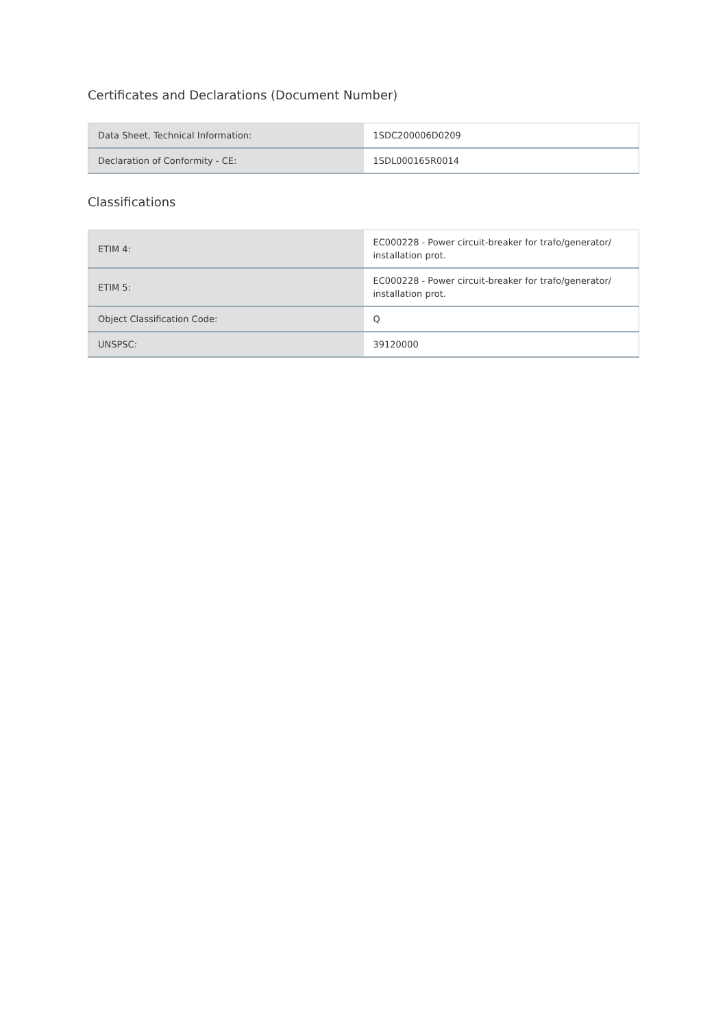Certificates and Declarations (Document Number)
| Data Sheet, Technical Information: | 1SDC200006D0209 |
| Declaration of Conformity - CE: | 1SDL000165R0014 |
Classifications
| ETIM 4: | EC000228 - Power circuit-breaker for trafo/generator/ installation prot. |
| ETIM 5: | EC000228 - Power circuit-breaker for trafo/generator/ installation prot. |
| Object Classification Code: | Q |
| UNSPSC: | 39120000 |